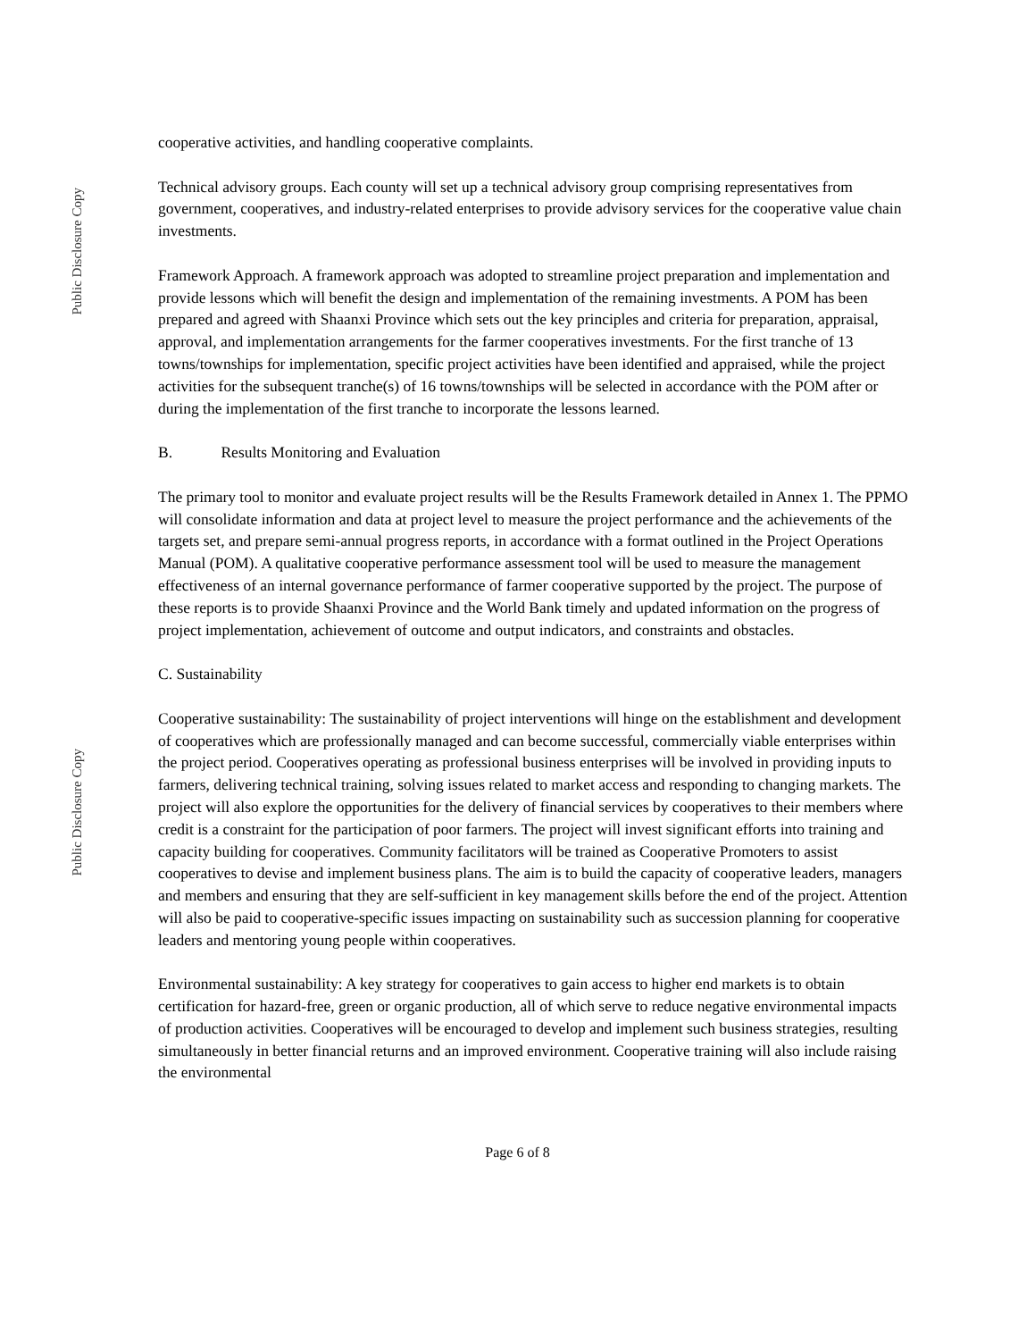Public Disclosure Copy
Public Disclosure Copy
cooperative activities, and handling cooperative complaints.
Technical advisory groups. Each county will set up a technical advisory group comprising representatives from government, cooperatives, and industry-related enterprises to provide advisory services for the cooperative value chain investments.
Framework Approach. A framework approach was adopted to streamline project preparation and implementation and provide lessons which will benefit the design and implementation of the remaining investments. A POM has been prepared and agreed with Shaanxi Province which sets out the key principles and criteria for preparation, appraisal, approval, and implementation arrangements for the farmer cooperatives investments. For the first tranche of 13 towns/townships for implementation, specific project activities have been identified and appraised, while the project activities for the subsequent tranche(s) of 16 towns/townships will be selected in accordance with the POM after or during the implementation of the first tranche to incorporate the lessons learned.
B. Results Monitoring and Evaluation
The primary tool to monitor and evaluate project results will be the Results Framework detailed in Annex 1. The PPMO will consolidate information and data at project level to measure the project performance and the achievements of the targets set, and prepare semi-annual progress reports, in accordance with a format outlined in the Project Operations Manual (POM). A qualitative cooperative performance assessment tool will be used to measure the management effectiveness of an internal governance performance of farmer cooperative supported by the project. The purpose of these reports is to provide Shaanxi Province and the World Bank timely and updated information on the progress of project implementation, achievement of outcome and output indicators, and constraints and obstacles.
C. Sustainability
Cooperative sustainability: The sustainability of project interventions will hinge on the establishment and development of cooperatives which are professionally managed and can become successful, commercially viable enterprises within the project period. Cooperatives operating as professional business enterprises will be involved in providing inputs to farmers, delivering technical training, solving issues related to market access and responding to changing markets. The project will also explore the opportunities for the delivery of financial services by cooperatives to their members where credit is a constraint for the participation of poor farmers. The project will invest significant efforts into training and capacity building for cooperatives. Community facilitators will be trained as Cooperative Promoters to assist cooperatives to devise and implement business plans. The aim is to build the capacity of cooperative leaders, managers and members and ensuring that they are self-sufficient in key management skills before the end of the project. Attention will also be paid to cooperative-specific issues impacting on sustainability such as succession planning for cooperative leaders and mentoring young people within cooperatives.
Environmental sustainability: A key strategy for cooperatives to gain access to higher end markets is to obtain certification for hazard-free, green or organic production, all of which serve to reduce negative environmental impacts of production activities. Cooperatives will be encouraged to develop and implement such business strategies, resulting simultaneously in better financial returns and an improved environment. Cooperative training will also include raising the environmental
Page 6 of 8